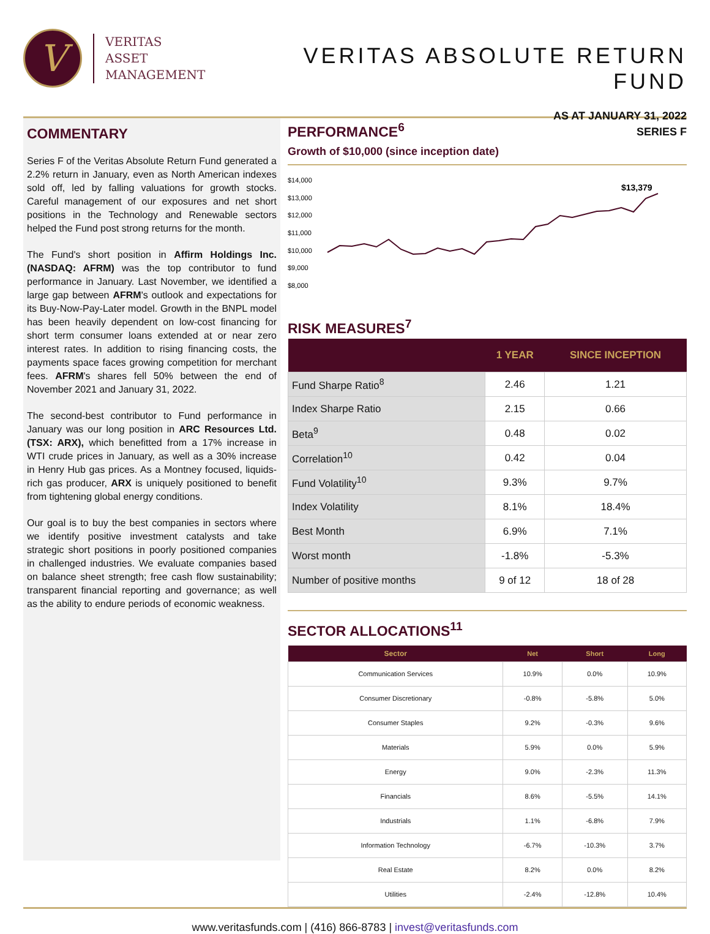V
VERITAS
ASSET
MANAGEMENT
VERITAS ABSOLUTE RETURN FUND
AS AT JANUARY 31, 2022
SERIES F
COMMENTARY
Series F of the Veritas Absolute Return Fund generated a 2.2% return in January, even as North American indexes sold off, led by falling valuations for growth stocks. Careful management of our exposures and net short positions in the Technology and Renewable sectors helped the Fund post strong returns for the month.
The Fund's short position in Affirm Holdings Inc. (NASDAQ: AFRM) was the top contributor to fund performance in January. Last November, we identified a large gap between AFRM's outlook and expectations for its Buy-Now-Pay-Later model. Growth in the BNPL model has been heavily dependent on low-cost financing for short term consumer loans extended at or near zero interest rates. In addition to rising financing costs, the payments space faces growing competition for merchant fees. AFRM's shares fell 50% between the end of November 2021 and January 31, 2022.
The second-best contributor to Fund performance in January was our long position in ARC Resources Ltd. (TSX: ARX), which benefitted from a 17% increase in WTI crude prices in January, as well as a 30% increase in Henry Hub gas prices. As a Montney focused, liquids-rich gas producer, ARX is uniquely positioned to benefit from tightening global energy conditions.
Our goal is to buy the best companies in sectors where we identify positive investment catalysts and take strategic short positions in poorly positioned companies in challenged industries. We evaluate companies based on balance sheet strength; free cash flow sustainability; transparent financial reporting and governance; as well as the ability to endure periods of economic weakness.
PERFORMANCE<sup>6</sup>
Growth of $10,000 (since inception date)
$14,000
$13,000
$12,000
$11,000
$10,000
$9,000
$8,000
$13,379
RISK MEASURES<sup>7</sup>
| | 1 YEAR | SINCE INCEPTION |
| --- | --- | --- |
| Fund Sharpe Ratio<sup>8</sup> | 2.46 | 1.21 |
| Index Sharpe Ratio | 2.15 | 0.66 |
| Beta<sup>9</sup> | 0.48 | 0.02 |
| Correlation<sup>10</sup> | 0.42 | 0.04 |
| Fund Volatility<sup>10</sup> | 9.3% | 9.7% |
| Index Volatility | 8.1% | 18.4% |
| Best Month | 6.9% | 7.1% |
| Worst month | -1.8% | -5.3% |
| Number of positive months | 9 of 12 | 18 of 28 |
SECTOR ALLOCATIONS<sup>11</sup>
| Sector | Net | Short | Long |
| --- | --- | --- | --- |
| Communication Services | 10.9% | 0.0% | 10.9% |
| Consumer Discretionary | -0.8% | -5.8% | 5.0% |
| Consumer Staples | 9.2% | -0.3% | 9.6% |
| Materials | 5.9% | 0.0% | 5.9% |
| Energy | 9.0% | -2.3% | 11.3% |
| Financials | 8.6% | -5.5% | 14.1% |
| Industrials | 1.1% | -6.8% | 7.9% |
| Information Technology | -6.7% | -10.3% | 3.7% |
| Real Estate | 8.2% | 0.0% | 8.2% |
| Utilities | -2.4% | -12.8% | 10.4% |
www.veritasfunds.com | (416) 866-8783 | invest@veritasfunds.com